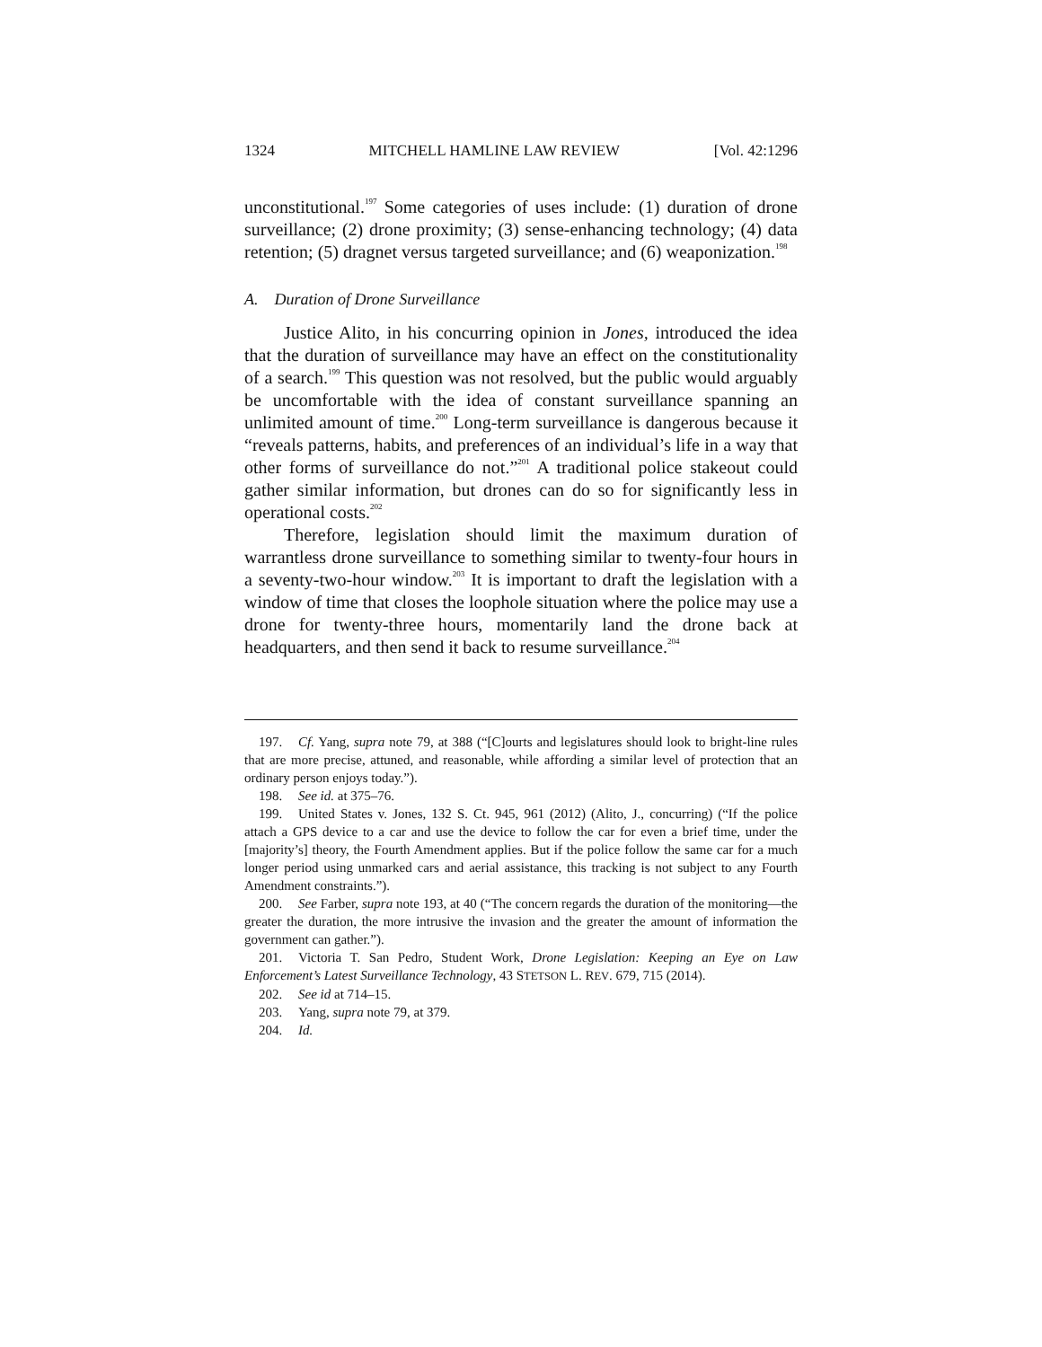1324 MITCHELL HAMLINE LAW REVIEW [Vol. 42:1296
unconstitutional.<sup>197</sup> Some categories of uses include: (1) duration of drone surveillance; (2) drone proximity; (3) sense-enhancing technology; (4) data retention; (5) dragnet versus targeted surveillance; and (6) weaponization.<sup>198</sup>
A. Duration of Drone Surveillance
Justice Alito, in his concurring opinion in Jones, introduced the idea that the duration of surveillance may have an effect on the constitutionality of a search.<sup>199</sup> This question was not resolved, but the public would arguably be uncomfortable with the idea of constant surveillance spanning an unlimited amount of time.<sup>200</sup> Long-term surveillance is dangerous because it “reveals patterns, habits, and preferences of an individual’s life in a way that other forms of surveillance do not.”<sup>201</sup> A traditional police stakeout could gather similar information, but drones can do so for significantly less in operational costs.<sup>202</sup>
Therefore, legislation should limit the maximum duration of warrantless drone surveillance to something similar to twenty-four hours in a seventy-two-hour window.<sup>203</sup> It is important to draft the legislation with a window of time that closes the loophole situation where the police may use a drone for twenty-three hours, momentarily land the drone back at headquarters, and then send it back to resume surveillance.<sup>204</sup>
197. Cf. Yang, supra note 79, at 388 (“[C]ourts and legislatures should look to bright-line rules that are more precise, attuned, and reasonable, while affording a similar level of protection that an ordinary person enjoys today.”).
198. See id. at 375–76.
199. United States v. Jones, 132 S. Ct. 945, 961 (2012) (Alito, J., concurring) (“If the police attach a GPS device to a car and use the device to follow the car for even a brief time, under the [majority’s] theory, the Fourth Amendment applies. But if the police follow the same car for a much longer period using unmarked cars and aerial assistance, this tracking is not subject to any Fourth Amendment constraints.”).
200. See Farber, supra note 193, at 40 (“The concern regards the duration of the monitoring—the greater the duration, the more intrusive the invasion and the greater the amount of information the government can gather.”).
201. Victoria T. San Pedro, Student Work, Drone Legislation: Keeping an Eye on Law Enforcement’s Latest Surveillance Technology, 43 STETSON L. REV. 679, 715 (2014).
202. See id at 714–15.
203. Yang, supra note 79, at 379.
204. Id.